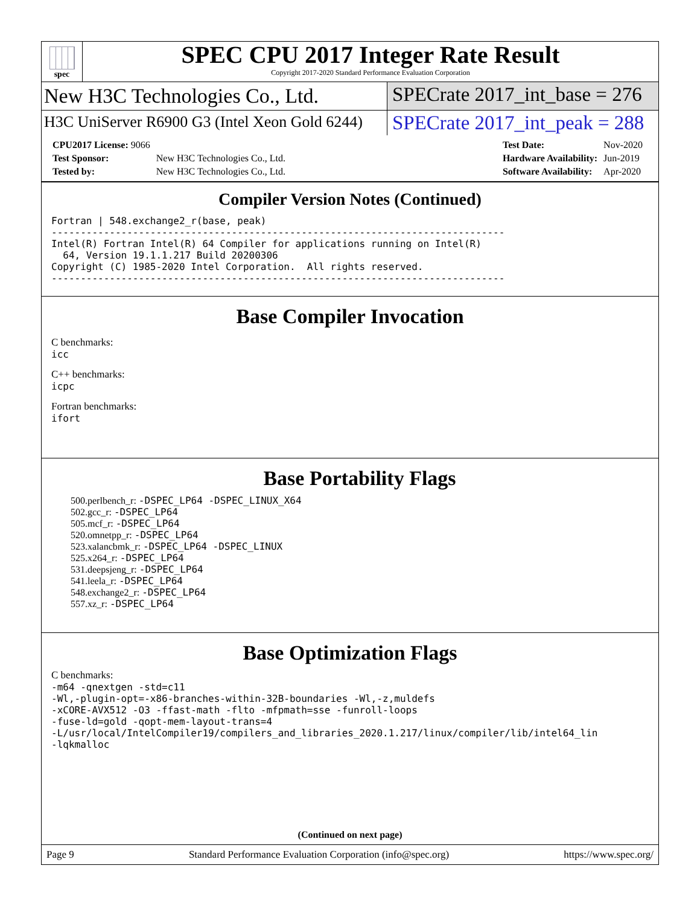spec
SPEC CPU 2017 Integer Rate Result
Copyright 2017-2020 Standard Performance Evaluation Corporation
New H3C Technologies Co., Ltd. SPECrate 2017_int_base = 276
H3C UniServer R6900 G3 (Intel Xeon Gold 6244)
SPECrate 2017_int_peak = 288
| CPU2017 License: 9066 | |
| Test Sponsor: | New H3C Technologies Co., Ltd. |
| Tested by: | New H3C Technologies Co., Ltd. |
| Test Date: | Nov-2020 |
| Hardware Availability: | Jun-2019 |
| Software Availability: | Apr-2020 |
Compiler Version Notes (Continued)
Fortran | 548.exchange2_r(base, peak)
------------------------------------------------------------------------------
Intel(R) Fortran Intel(R) 64 Compiler for applications running on Intel(R)
  64, Version 19.1.1.217 Build 20200306
Copyright (C) 1985-2020 Intel Corporation.  All rights reserved.
------------------------------------------------------------------------------
Base Compiler Invocation
C benchmarks:
icc
C++ benchmarks:
icpc
Fortran benchmarks:
ifort
Base Portability Flags
500.perlbench_r: -DSPEC_LP64 -DSPEC_LINUX_X64
502.gcc_r: -DSPEC_LP64
505.mcf_r: -DSPEC_LP64
520.omnetpp_r: -DSPEC_LP64
523.xalancbmk_r: -DSPEC_LP64 -DSPEC_LINUX
525.x264_r: -DSPEC_LP64
531.deepsjeng_r: -DSPEC_LP64
541.leela_r: -DSPEC_LP64
548.exchange2_r: -DSPEC_LP64
557.xz_r: -DSPEC_LP64
Base Optimization Flags
C benchmarks:
-m64 -qnextgen -std=c11
-Wl,-plugin-opt=-x86-branches-within-32B-boundaries -Wl,-z,muldefs
-xCORE-AVX512 -O3 -ffast-math -flto -mfpmath=sse -funroll-loops
-fuse-ld=gold -qopt-mem-layout-trans=4
-L/usr/local/IntelCompiler19/compilers_and_libraries_2020.1.217/linux/compiler/lib/intel64_lin
-lqkmalloc
(Continued on next page)
Page 9 Standard Performance Evaluation Corporation (info@spec.org) https://www.spec.org/